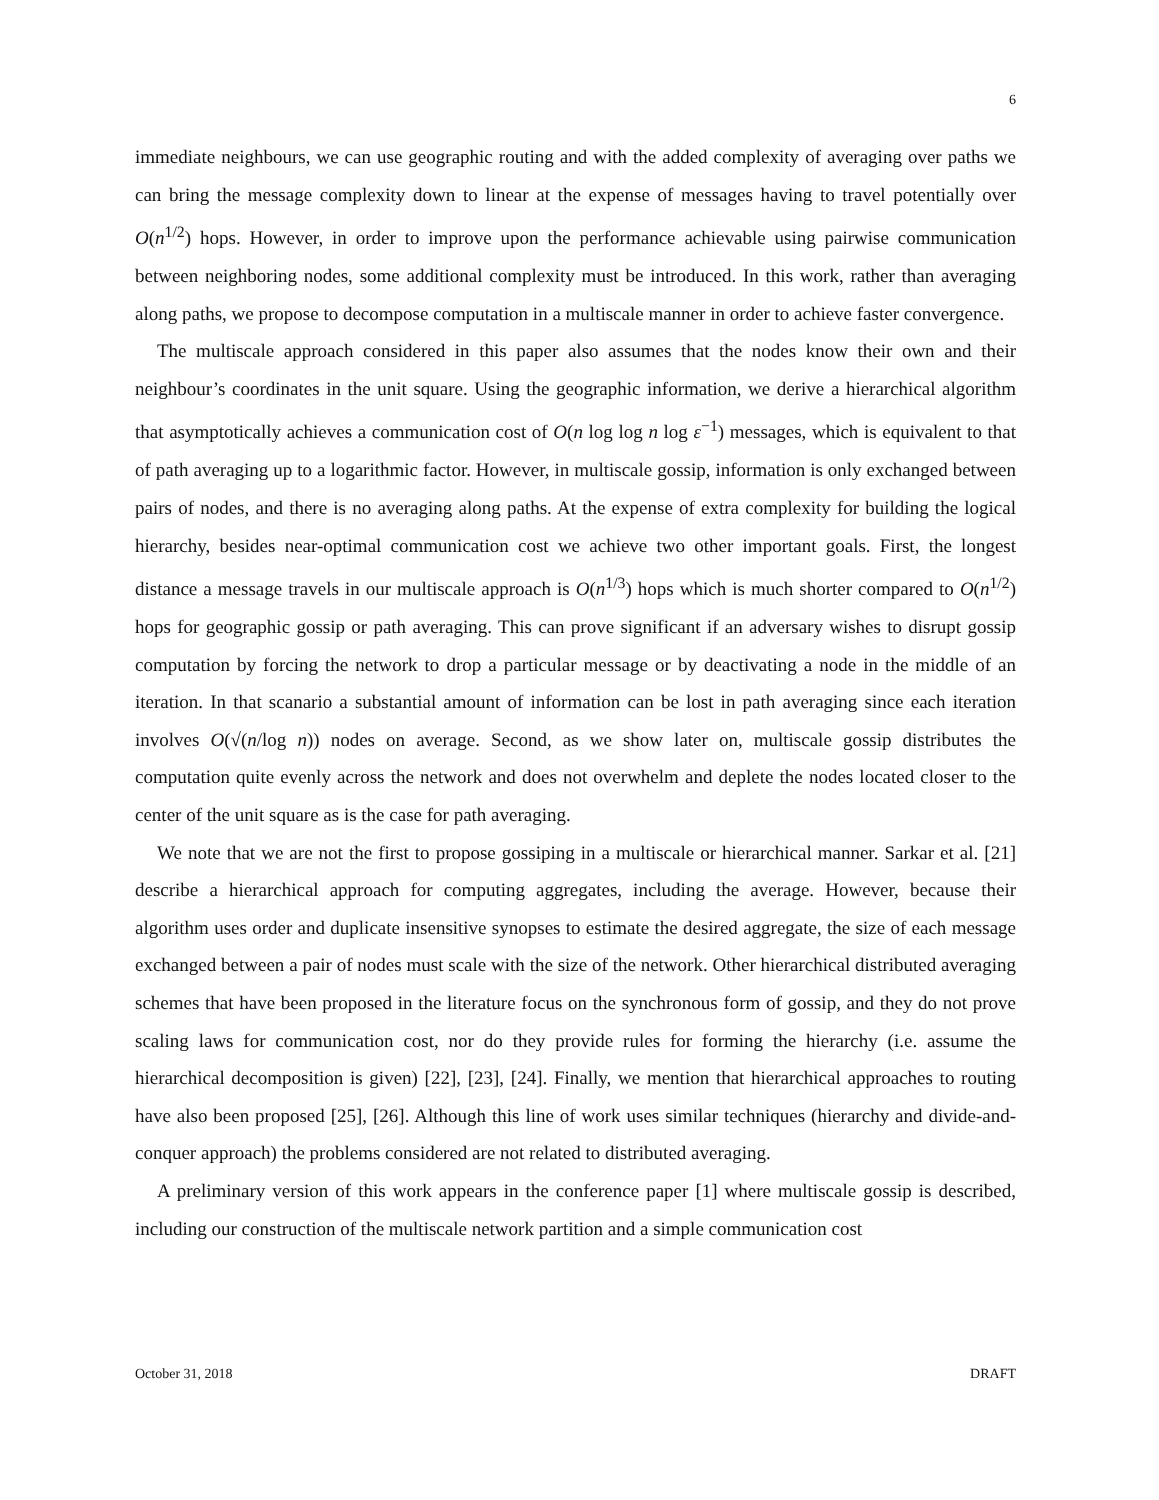6
immediate neighbours, we can use geographic routing and with the added complexity of averaging over paths we can bring the message complexity down to linear at the expense of messages having to travel potentially over O(n<sup>1/2</sup>) hops. However, in order to improve upon the performance achievable using pairwise communication between neighboring nodes, some additional complexity must be introduced. In this work, rather than averaging along paths, we propose to decompose computation in a multiscale manner in order to achieve faster convergence.
The multiscale approach considered in this paper also assumes that the nodes know their own and their neighbour’s coordinates in the unit square. Using the geographic information, we derive a hierarchical algorithm that asymptotically achieves a communication cost of O(n log log n log ε<sup>−1</sup>) messages, which is equivalent to that of path averaging up to a logarithmic factor. However, in multiscale gossip, information is only exchanged between pairs of nodes, and there is no averaging along paths. At the expense of extra complexity for building the logical hierarchy, besides near-optimal communication cost we achieve two other important goals. First, the longest distance a message travels in our multiscale approach is O(n<sup>1/3</sup>) hops which is much shorter compared to O(n<sup>1/2</sup>) hops for geographic gossip or path averaging. This can prove significant if an adversary wishes to disrupt gossip computation by forcing the network to drop a particular message or by deactivating a node in the middle of an iteration. In that scanario a substantial amount of information can be lost in path averaging since each iteration involves O(√(n/log n)) nodes on average. Second, as we show later on, multiscale gossip distributes the computation quite evenly across the network and does not overwhelm and deplete the nodes located closer to the center of the unit square as is the case for path averaging.
We note that we are not the first to propose gossiping in a multiscale or hierarchical manner. Sarkar et al. [21] describe a hierarchical approach for computing aggregates, including the average. However, because their algorithm uses order and duplicate insensitive synopses to estimate the desired aggregate, the size of each message exchanged between a pair of nodes must scale with the size of the network. Other hierarchical distributed averaging schemes that have been proposed in the literature focus on the synchronous form of gossip, and they do not prove scaling laws for communication cost, nor do they provide rules for forming the hierarchy (i.e. assume the hierarchical decomposition is given) [22], [23], [24]. Finally, we mention that hierarchical approaches to routing have also been proposed [25], [26]. Although this line of work uses similar techniques (hierarchy and divide-and-conquer approach) the problems considered are not related to distributed averaging.
A preliminary version of this work appears in the conference paper [1] where multiscale gossip is described, including our construction of the multiscale network partition and a simple communication cost
October 31, 2018 DRAFT